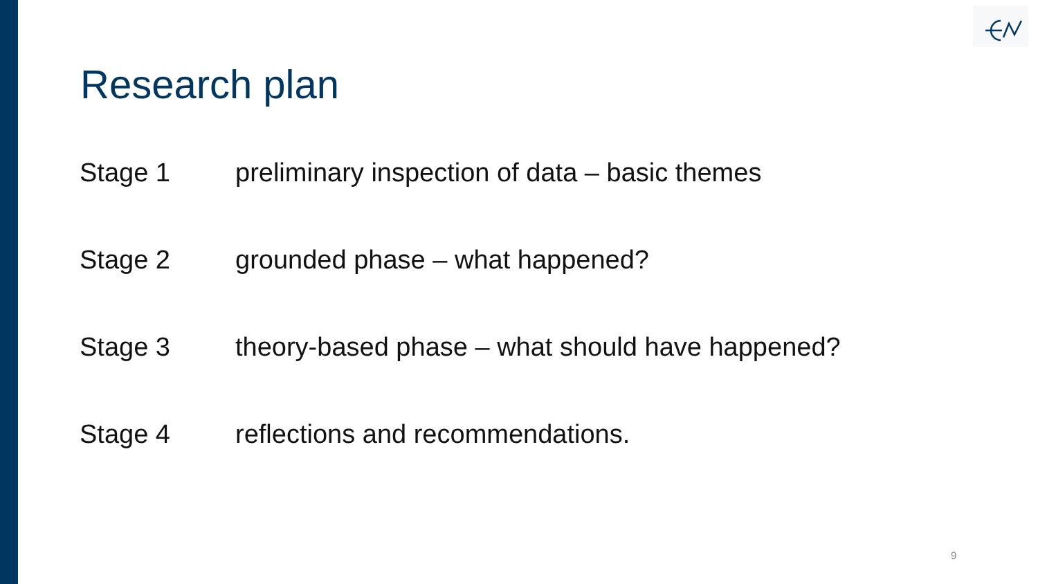Research plan
Stage 1 preliminary inspection of data – basic themes
Stage 2 grounded phase – what happened?
Stage 3 theory-based phase – what should have happened?
Stage 4 reflections and recommendations.
9